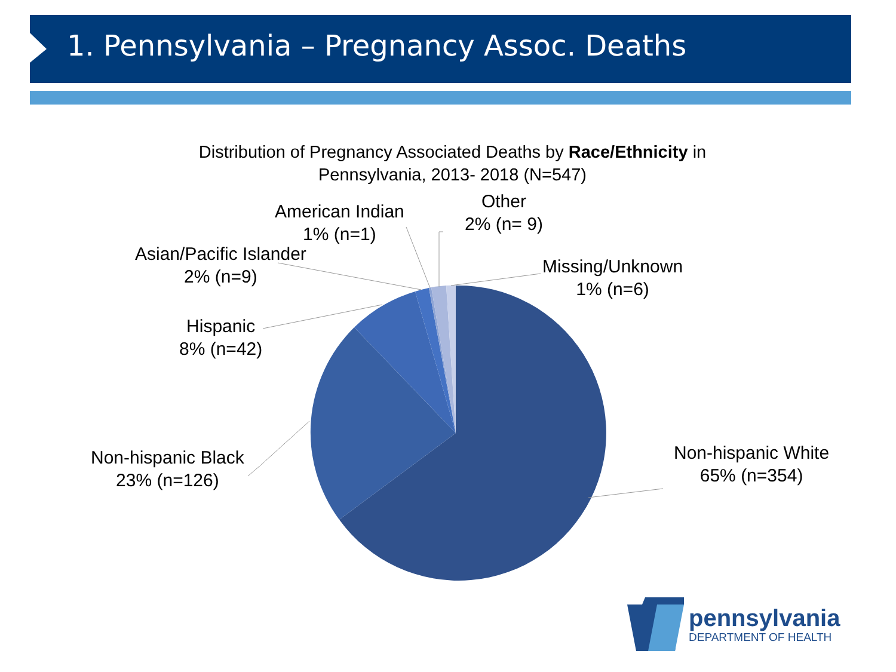1. Pennsylvania – Pregnancy Assoc. Deaths
Distribution of Pregnancy Associated Deaths by Race/Ethnicity in
Pennsylvania, 2013- 2018 (N=547)
American Indian
1% (n=1)
Other
2% (n= 9)
Asian/Pacific Islander
2% (n=9)
Missing/Unknown
1% (n=6)
Hispanic
8% (n=42)
Non-hispanic Black
23% (n=126)
Non-hispanic White
65% (n=354)
pennsylvania
DEPARTMENT OF HEALTH